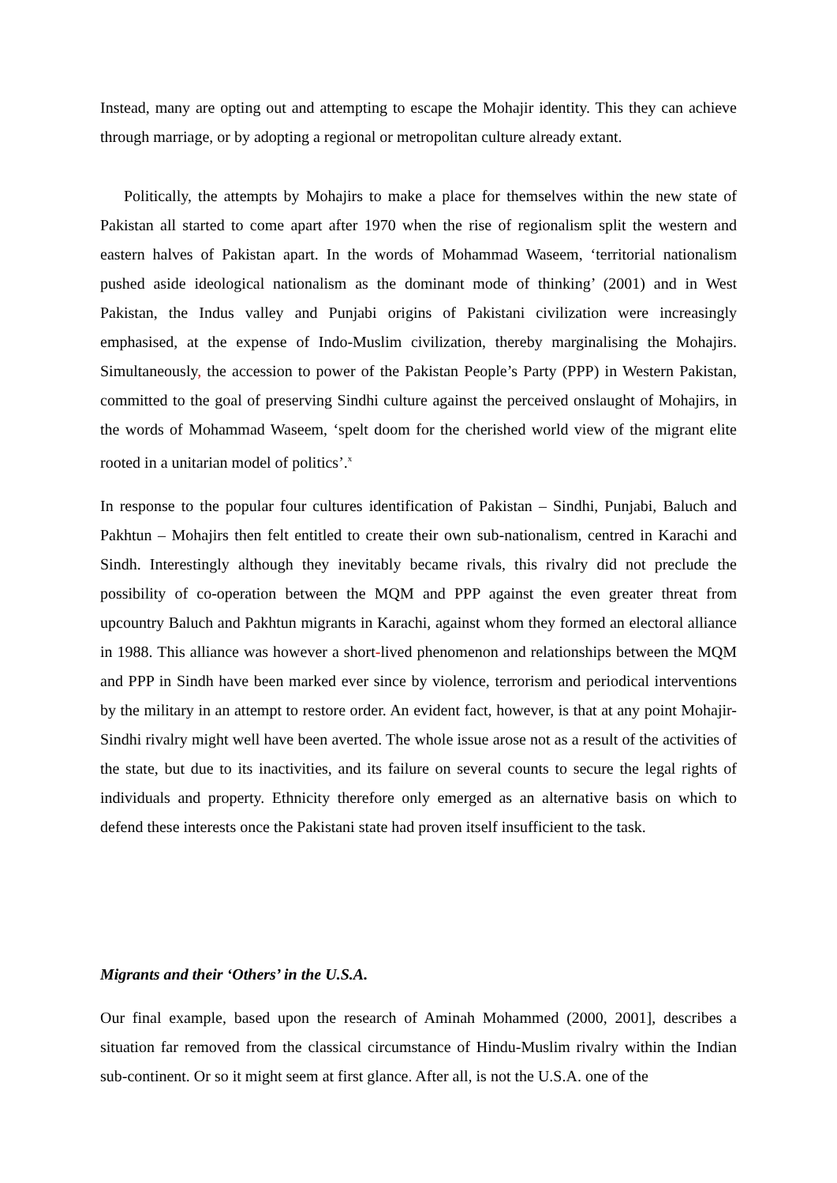Instead, many are opting out and attempting to escape the Mohajir identity. This they can achieve through marriage, or by adopting a regional or metropolitan culture already extant.
Politically, the attempts by Mohajirs to make a place for themselves within the new state of Pakistan all started to come apart after 1970 when the rise of regionalism split the western and eastern halves of Pakistan apart. In the words of Mohammad Waseem, ‘territorial nationalism pushed aside ideological nationalism as the dominant mode of thinking’ (2001) and in West Pakistan, the Indus valley and Punjabi origins of Pakistani civilization were increasingly emphasised, at the expense of Indo-Muslim civilization, thereby marginalising the Mohajirs. Simultaneously, the accession to power of the Pakistan People’s Party (PPP) in Western Pakistan, committed to the goal of preserving Sindhi culture against the perceived onslaught of Mohajirs, in the words of Mohammad Waseem, ‘spelt doom for the cherished world view of the migrant elite rooted in a unitarian model of politics’.<sup>x</sup>
In response to the popular four cultures identification of Pakistan – Sindhi, Punjabi, Baluch and Pakhtun – Mohajirs then felt entitled to create their own sub-nationalism, centred in Karachi and Sindh. Interestingly although they inevitably became rivals, this rivalry did not preclude the possibility of co-operation between the MQM and PPP against the even greater threat from upcountry Baluch and Pakhtun migrants in Karachi, against whom they formed an electoral alliance in 1988. This alliance was however a short-lived phenomenon and relationships between the MQM and PPP in Sindh have been marked ever since by violence, terrorism and periodical interventions by the military in an attempt to restore order. An evident fact, however, is that at any point Mohajir-Sindhi rivalry might well have been averted. The whole issue arose not as a result of the activities of the state, but due to its inactivities, and its failure on several counts to secure the legal rights of individuals and property. Ethnicity therefore only emerged as an alternative basis on which to defend these interests once the Pakistani state had proven itself insufficient to the task.
Migrants and their ‘Others’ in the U.S.A.
Our final example, based upon the research of Aminah Mohammed (2000, 2001], describes a situation far removed from the classical circumstance of Hindu-Muslim rivalry within the Indian sub-continent. Or so it might seem at first glance. After all, is not the U.S.A. one of the